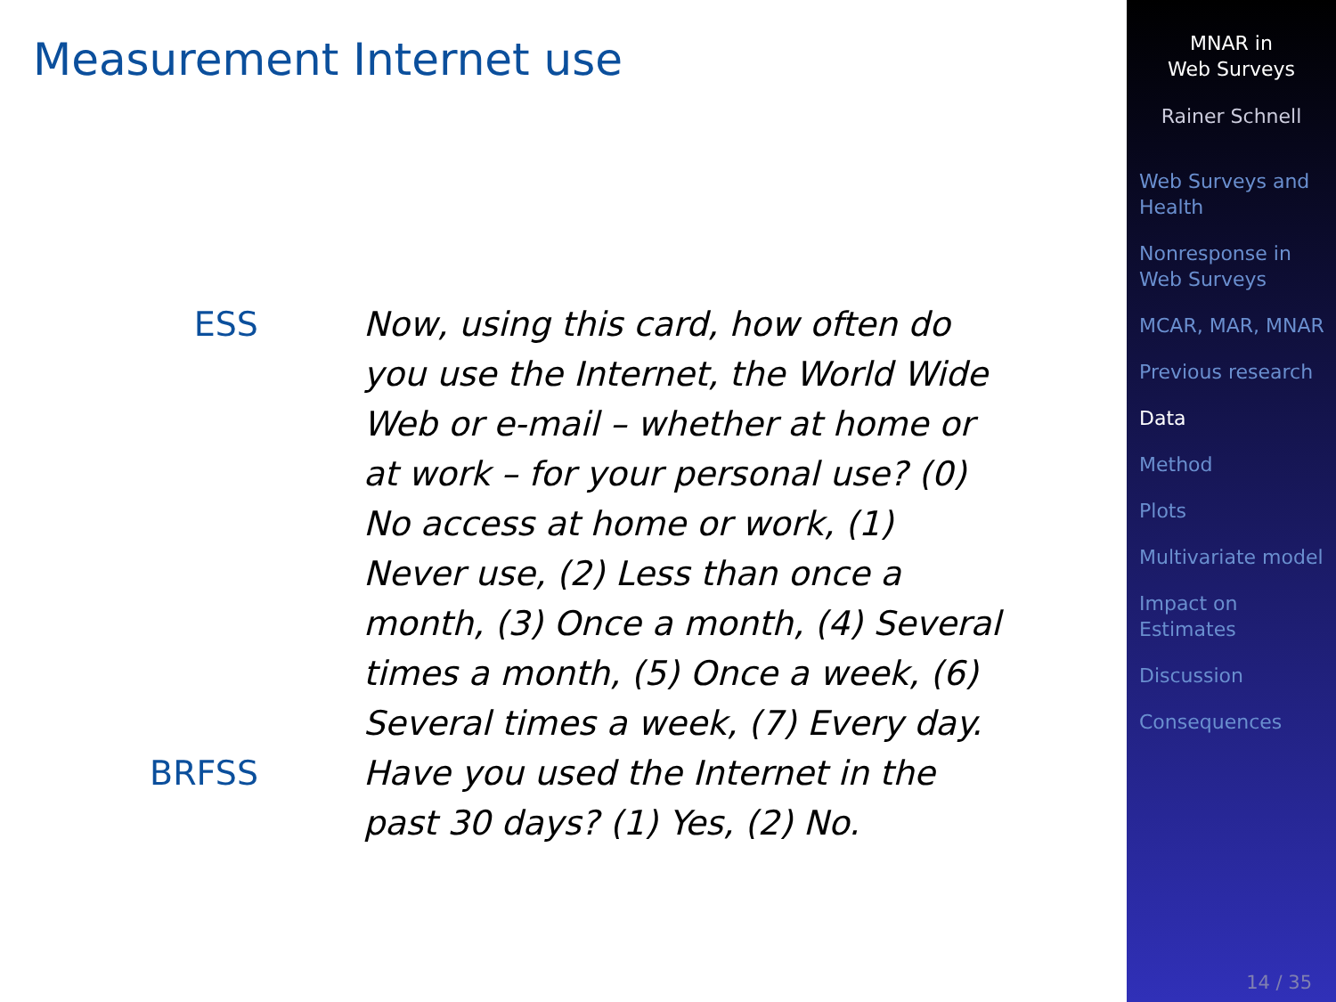Measurement Internet use
ESS Now, using this card, how often do you use the Internet, the World Wide Web or e-mail – whether at home or at work – for your personal use? (0) No access at home or work, (1) Never use, (2) Less than once a month, (3) Once a month, (4) Several times a month, (5) Once a week, (6) Several times a week, (7) Every day.
BRFSS Have you used the Internet in the past 30 days? (1) Yes, (2) No.
MNAR in
Web Surveys
Rainer Schnell
Web Surveys and Health
Nonresponse in Web Surveys
MCAR, MAR, MNAR
Previous research
Data
Method
Plots
Multivariate model
Impact on Estimates
Discussion
Consequences
14 / 35